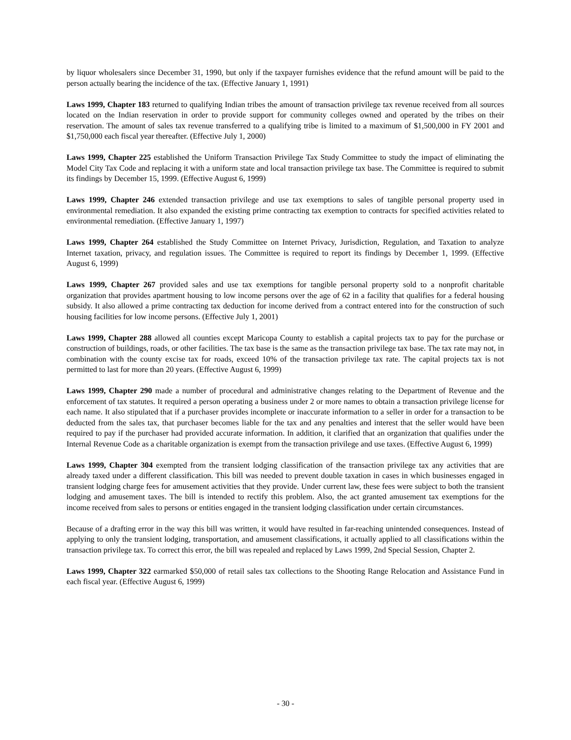by liquor wholesalers since December 31, 1990, but only if the taxpayer furnishes evidence that the refund amount will be paid to the person actually bearing the incidence of the tax. (Effective January 1, 1991)
Laws 1999, Chapter 183 returned to qualifying Indian tribes the amount of transaction privilege tax revenue received from all sources located on the Indian reservation in order to provide support for community colleges owned and operated by the tribes on their reservation. The amount of sales tax revenue transferred to a qualifying tribe is limited to a maximum of $1,500,000 in FY 2001 and $1,750,000 each fiscal year thereafter. (Effective July 1, 2000)
Laws 1999, Chapter 225 established the Uniform Transaction Privilege Tax Study Committee to study the impact of eliminating the Model City Tax Code and replacing it with a uniform state and local transaction privilege tax base. The Committee is required to submit its findings by December 15, 1999. (Effective August 6, 1999)
Laws 1999, Chapter 246 extended transaction privilege and use tax exemptions to sales of tangible personal property used in environmental remediation. It also expanded the existing prime contracting tax exemption to contracts for specified activities related to environmental remediation. (Effective January 1, 1997)
Laws 1999, Chapter 264 established the Study Committee on Internet Privacy, Jurisdiction, Regulation, and Taxation to analyze Internet taxation, privacy, and regulation issues. The Committee is required to report its findings by December 1, 1999. (Effective August 6, 1999)
Laws 1999, Chapter 267 provided sales and use tax exemptions for tangible personal property sold to a nonprofit charitable organization that provides apartment housing to low income persons over the age of 62 in a facility that qualifies for a federal housing subsidy. It also allowed a prime contracting tax deduction for income derived from a contract entered into for the construction of such housing facilities for low income persons. (Effective July 1, 2001)
Laws 1999, Chapter 288 allowed all counties except Maricopa County to establish a capital projects tax to pay for the purchase or construction of buildings, roads, or other facilities. The tax base is the same as the transaction privilege tax base. The tax rate may not, in combination with the county excise tax for roads, exceed 10% of the transaction privilege tax rate. The capital projects tax is not permitted to last for more than 20 years. (Effective August 6, 1999)
Laws 1999, Chapter 290 made a number of procedural and administrative changes relating to the Department of Revenue and the enforcement of tax statutes. It required a person operating a business under 2 or more names to obtain a transaction privilege license for each name. It also stipulated that if a purchaser provides incomplete or inaccurate information to a seller in order for a transaction to be deducted from the sales tax, that purchaser becomes liable for the tax and any penalties and interest that the seller would have been required to pay if the purchaser had provided accurate information. In addition, it clarified that an organization that qualifies under the Internal Revenue Code as a charitable organization is exempt from the transaction privilege and use taxes. (Effective August 6, 1999)
Laws 1999, Chapter 304 exempted from the transient lodging classification of the transaction privilege tax any activities that are already taxed under a different classification. This bill was needed to prevent double taxation in cases in which businesses engaged in transient lodging charge fees for amusement activities that they provide. Under current law, these fees were subject to both the transient lodging and amusement taxes. The bill is intended to rectify this problem. Also, the act granted amusement tax exemptions for the income received from sales to persons or entities engaged in the transient lodging classification under certain circumstances.
Because of a drafting error in the way this bill was written, it would have resulted in far-reaching unintended consequences. Instead of applying to only the transient lodging, transportation, and amusement classifications, it actually applied to all classifications within the transaction privilege tax. To correct this error, the bill was repealed and replaced by Laws 1999, 2nd Special Session, Chapter 2.
Laws 1999, Chapter 322 earmarked $50,000 of retail sales tax collections to the Shooting Range Relocation and Assistance Fund in each fiscal year. (Effective August 6, 1999)
- 30 -